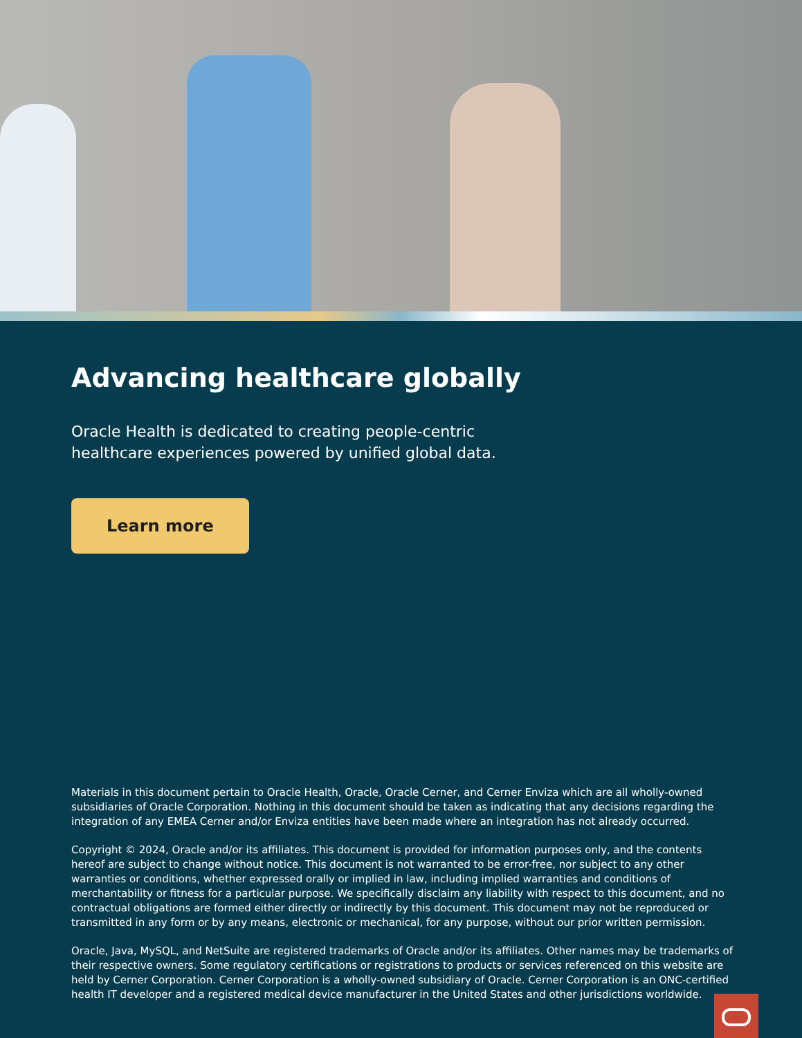Advancing healthcare globally
Oracle Health is dedicated to creating people-centric healthcare experiences powered by unified global data.
Learn more
Materials in this document pertain to Oracle Health, Oracle, Oracle Cerner, and Cerner Enviza which are all wholly-owned subsidiaries of Oracle Corporation. Nothing in this document should be taken as indicating that any decisions regarding the integration of any EMEA Cerner and/or Enviza entities have been made where an integration has not already occurred.
Copyright © 2024, Oracle and/or its affiliates. This document is provided for information purposes only, and the contents hereof are subject to change without notice. This document is not warranted to be error-free, nor subject to any other warranties or conditions, whether expressed orally or implied in law, including implied warranties and conditions of merchantability or fitness for a particular purpose. We specifically disclaim any liability with respect to this document, and no contractual obligations are formed either directly or indirectly by this document. This document may not be reproduced or transmitted in any form or by any means, electronic or mechanical, for any purpose, without our prior written permission.
Oracle, Java, MySQL, and NetSuite are registered trademarks of Oracle and/or its affiliates. Other names may be trademarks of their respective owners. Some regulatory certifications or registrations to products or services referenced on this website are held by Cerner Corporation. Cerner Corporation is a wholly-owned subsidiary of Oracle. Cerner Corporation is an ONC-certified health IT developer and a registered medical device manufacturer in the United States and other jurisdictions worldwide.